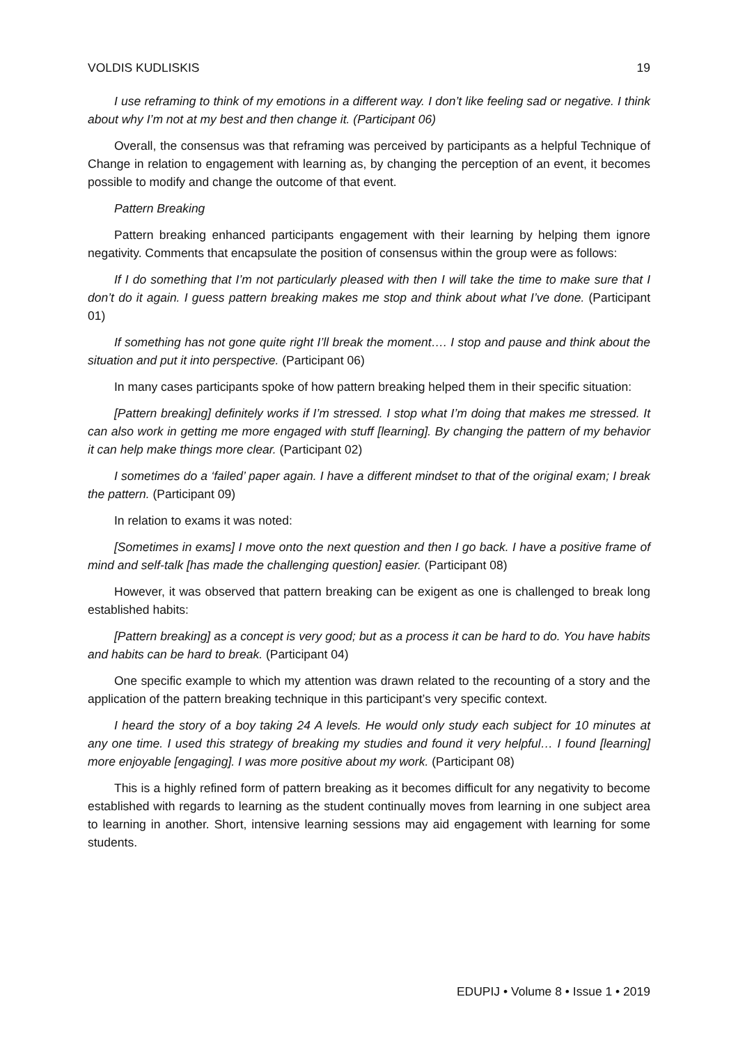VOLDIS KUDLISKIS 19
I use reframing to think of my emotions in a different way. I don’t like feeling sad or negative. I think about why I’m not at my best and then change it. (Participant 06)
Overall, the consensus was that reframing was perceived by participants as a helpful Technique of Change in relation to engagement with learning as, by changing the perception of an event, it becomes possible to modify and change the outcome of that event.
Pattern Breaking
Pattern breaking enhanced participants engagement with their learning by helping them ignore negativity. Comments that encapsulate the position of consensus within the group were as follows:
If I do something that I’m not particularly pleased with then I will take the time to make sure that I don’t do it again. I guess pattern breaking makes me stop and think about what I’ve done. (Participant 01)
If something has not gone quite right I’ll break the moment…. I stop and pause and think about the situation and put it into perspective. (Participant 06)
In many cases participants spoke of how pattern breaking helped them in their specific situation:
[Pattern breaking] definitely works if I’m stressed. I stop what I’m doing that makes me stressed. It can also work in getting me more engaged with stuff [learning]. By changing the pattern of my behavior it can help make things more clear. (Participant 02)
I sometimes do a ‘failed’ paper again. I have a different mindset to that of the original exam; I break the pattern. (Participant 09)
In relation to exams it was noted:
[Sometimes in exams] I move onto the next question and then I go back. I have a positive frame of mind and self-talk [has made the challenging question] easier. (Participant 08)
However, it was observed that pattern breaking can be exigent as one is challenged to break long established habits:
[Pattern breaking] as a concept is very good; but as a process it can be hard to do. You have habits and habits can be hard to break. (Participant 04)
One specific example to which my attention was drawn related to the recounting of a story and the application of the pattern breaking technique in this participant’s very specific context.
I heard the story of a boy taking 24 A levels. He would only study each subject for 10 minutes at any one time. I used this strategy of breaking my studies and found it very helpful… I found [learning] more enjoyable [engaging]. I was more positive about my work. (Participant 08)
This is a highly refined form of pattern breaking as it becomes difficult for any negativity to become established with regards to learning as the student continually moves from learning in one subject area to learning in another. Short, intensive learning sessions may aid engagement with learning for some students.
EDUPIJ • Volume 8 • Issue 1 • 2019